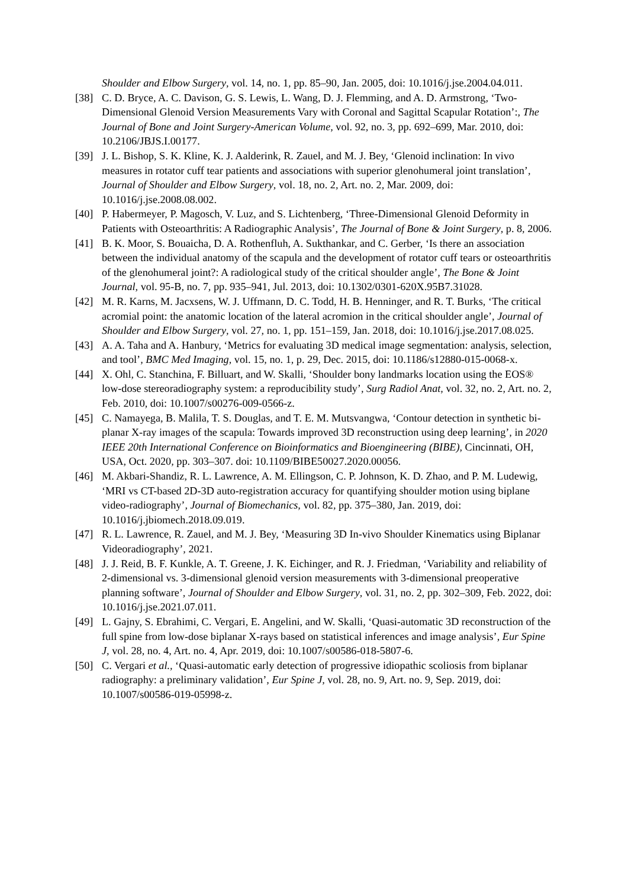Shoulder and Elbow Surgery, vol. 14, no. 1, pp. 85–90, Jan. 2005, doi: 10.1016/j.jse.2004.04.011.
[38] C. D. Bryce, A. C. Davison, G. S. Lewis, L. Wang, D. J. Flemming, and A. D. Armstrong, ‘Two-Dimensional Glenoid Version Measurements Vary with Coronal and Sagittal Scapular Rotation’:, The Journal of Bone and Joint Surgery-American Volume, vol. 92, no. 3, pp. 692–699, Mar. 2010, doi: 10.2106/JBJS.I.00177.
[39] J. L. Bishop, S. K. Kline, K. J. Aalderink, R. Zauel, and M. J. Bey, ‘Glenoid inclination: In vivo measures in rotator cuff tear patients and associations with superior glenohumeral joint translation’, Journal of Shoulder and Elbow Surgery, vol. 18, no. 2, Art. no. 2, Mar. 2009, doi: 10.1016/j.jse.2008.08.002.
[40] P. Habermeyer, P. Magosch, V. Luz, and S. Lichtenberg, ‘Three-Dimensional Glenoid Deformity in Patients with Osteoarthritis: A Radiographic Analysis’, The Journal of Bone & Joint Surgery, p. 8, 2006.
[41] B. K. Moor, S. Bouaicha, D. A. Rothenfluh, A. Sukthankar, and C. Gerber, ‘Is there an association between the individual anatomy of the scapula and the development of rotator cuff tears or osteoarthritis of the glenohumeral joint?: A radiological study of the critical shoulder angle’, The Bone & Joint Journal, vol. 95-B, no. 7, pp. 935–941, Jul. 2013, doi: 10.1302/0301-620X.95B7.31028.
[42] M. R. Karns, M. Jacxsens, W. J. Uffmann, D. C. Todd, H. B. Henninger, and R. T. Burks, ‘The critical acromial point: the anatomic location of the lateral acromion in the critical shoulder angle’, Journal of Shoulder and Elbow Surgery, vol. 27, no. 1, pp. 151–159, Jan. 2018, doi: 10.1016/j.jse.2017.08.025.
[43] A. A. Taha and A. Hanbury, ‘Metrics for evaluating 3D medical image segmentation: analysis, selection, and tool’, BMC Med Imaging, vol. 15, no. 1, p. 29, Dec. 2015, doi: 10.1186/s12880-015-0068-x.
[44] X. Ohl, C. Stanchina, F. Billuart, and W. Skalli, ‘Shoulder bony landmarks location using the EOS® low-dose stereoradiography system: a reproducibility study’, Surg Radiol Anat, vol. 32, no. 2, Art. no. 2, Feb. 2010, doi: 10.1007/s00276-009-0566-z.
[45] C. Namayega, B. Malila, T. S. Douglas, and T. E. M. Mutsvangwa, ‘Contour detection in synthetic bi-planar X-ray images of the scapula: Towards improved 3D reconstruction using deep learning’, in 2020 IEEE 20th International Conference on Bioinformatics and Bioengineering (BIBE), Cincinnati, OH, USA, Oct. 2020, pp. 303–307. doi: 10.1109/BIBE50027.2020.00056.
[46] M. Akbari-Shandiz, R. L. Lawrence, A. M. Ellingson, C. P. Johnson, K. D. Zhao, and P. M. Ludewig, ‘MRI vs CT-based 2D-3D auto-registration accuracy for quantifying shoulder motion using biplane video-radiography’, Journal of Biomechanics, vol. 82, pp. 375–380, Jan. 2019, doi: 10.1016/j.jbiomech.2018.09.019.
[47] R. L. Lawrence, R. Zauel, and M. J. Bey, ‘Measuring 3D In-vivo Shoulder Kinematics using Biplanar Videoradiography’, 2021.
[48] J. J. Reid, B. F. Kunkle, A. T. Greene, J. K. Eichinger, and R. J. Friedman, ‘Variability and reliability of 2-dimensional vs. 3-dimensional glenoid version measurements with 3-dimensional preoperative planning software’, Journal of Shoulder and Elbow Surgery, vol. 31, no. 2, pp. 302–309, Feb. 2022, doi: 10.1016/j.jse.2021.07.011.
[49] L. Gajny, S. Ebrahimi, C. Vergari, E. Angelini, and W. Skalli, ‘Quasi-automatic 3D reconstruction of the full spine from low-dose biplanar X-rays based on statistical inferences and image analysis’, Eur Spine J, vol. 28, no. 4, Art. no. 4, Apr. 2019, doi: 10.1007/s00586-018-5807-6.
[50] C. Vergari et al., ‘Quasi-automatic early detection of progressive idiopathic scoliosis from biplanar radiography: a preliminary validation’, Eur Spine J, vol. 28, no. 9, Art. no. 9, Sep. 2019, doi: 10.1007/s00586-019-05998-z.